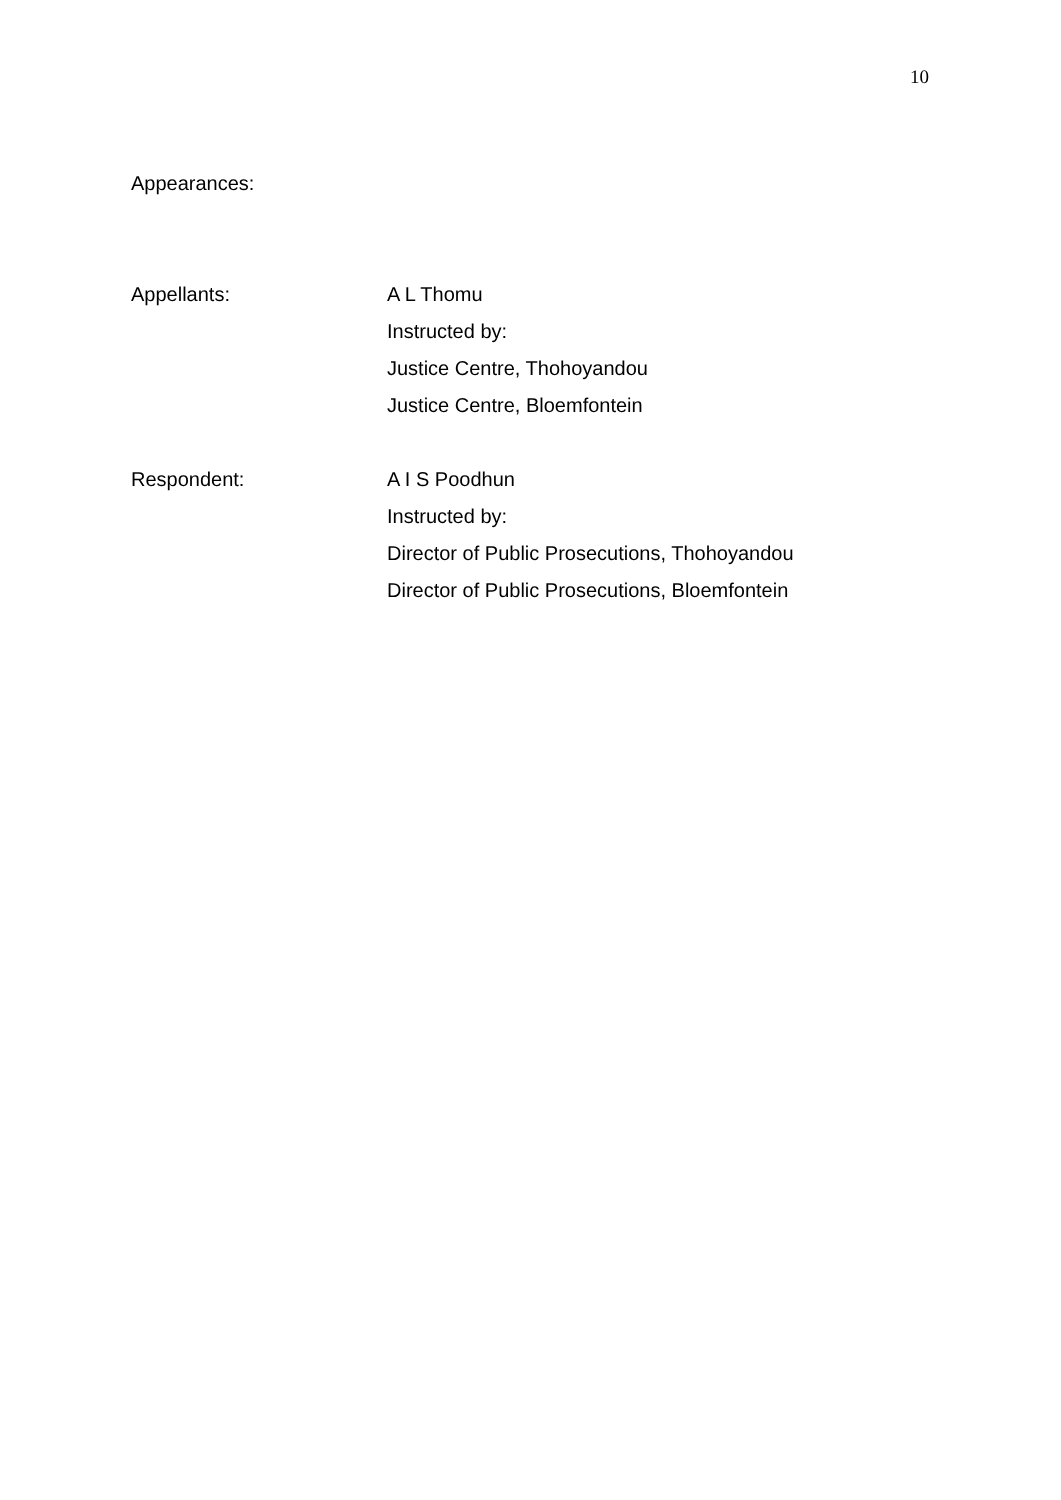10
Appearances:
Appellants: A L Thomu
Instructed by:
Justice Centre, Thohoyandou
Justice Centre, Bloemfontein
Respondent: A I S Poodhun
Instructed by:
Director of Public Prosecutions, Thohoyandou
Director of Public Prosecutions, Bloemfontein